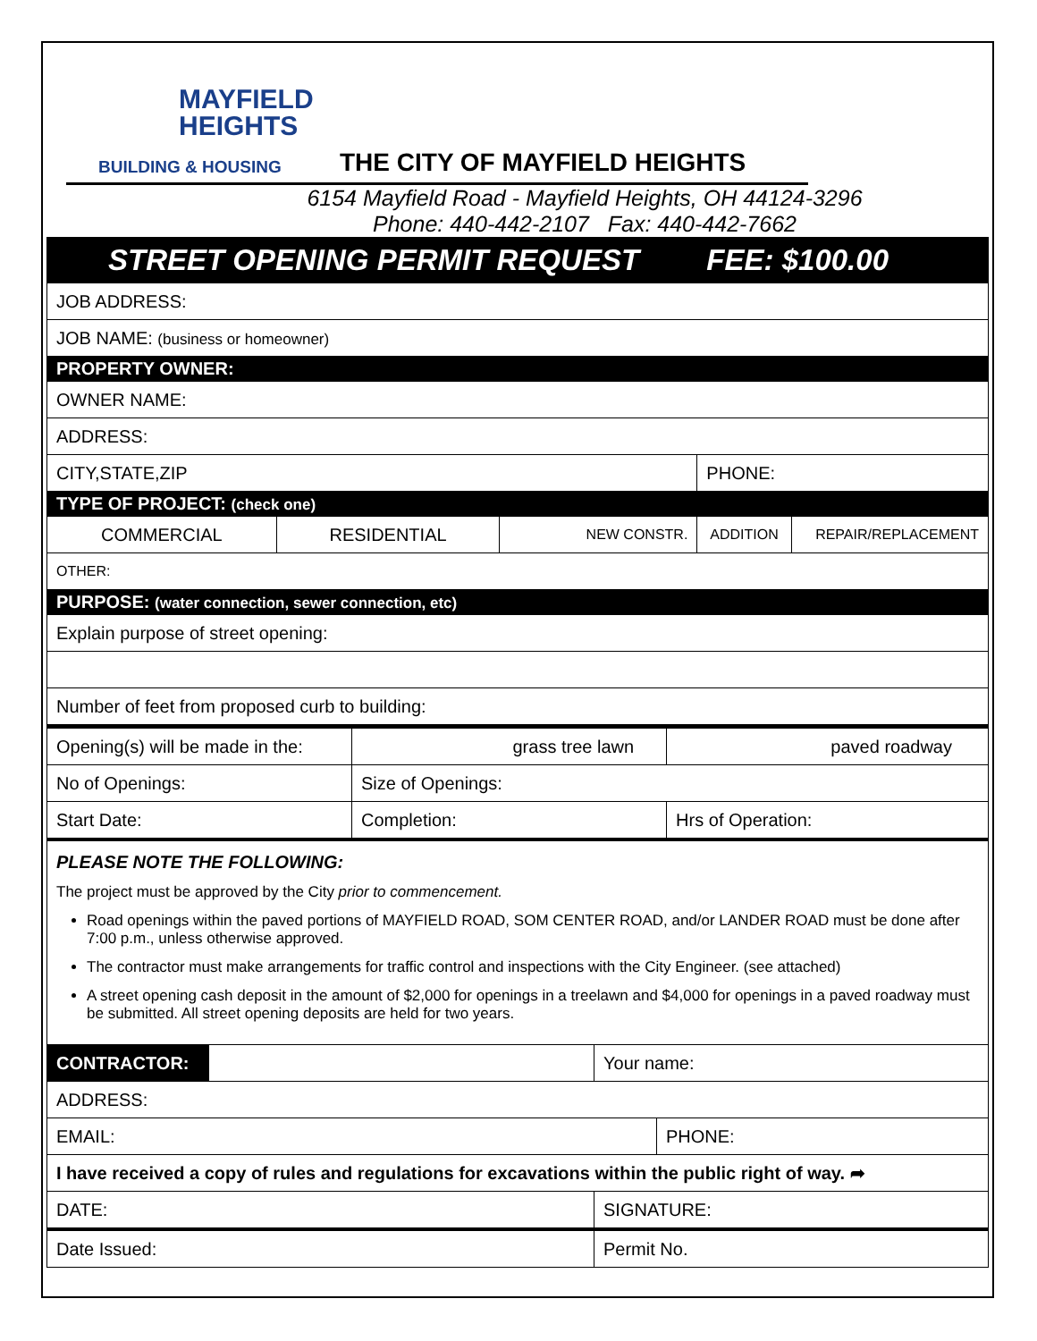MAYFIELD
HEIGHTS
BUILDING & HOUSING
THE CITY OF MAYFIELD HEIGHTS
6154 Mayfield Road - Mayfield Heights, OH 44124-3296
Phone: 440-442-2107 Fax: 440-442-7662
| STREET OPENING PERMIT REQUEST | | | FEE: $100.00 | |
| JOB ADDRESS: | | | | |
| JOB NAME: (business or homeowner) | | | | |
| PROPERTY OWNER: | | | | |
| OWNER NAME: | | | | |
| ADDRESS: | | | | |
| CITY,STATE,ZIP | | | PHONE: | |
| TYPE OF PROJECT: (check one) | | | | |
| COMMERCIAL | RESIDENTIAL | NEW CONSTR. | ADDITION | REPAIR/REPLACEMENT |
| OTHER: | | | | |
| PURPOSE: (water connection, sewer connection, etc) | | | | |
| Explain purpose of street opening: | | | | |
| Number of feet from proposed curb to building: | | | | |
| Opening(s) will be made in the: | grass tree lawn | | paved roadway |
| No of Openings: | Size of Openings: | | |
| Start Date: | Completion: | Hrs of Operation: | |
PLEASE NOTE THE FOLLOWING:
The project must be approved by the City prior to commencement.
Road openings within the paved portions of MAYFIELD ROAD, SOM CENTER ROAD, and/or LANDER ROAD must be done after 7:00 p.m., unless otherwise approved.
The contractor must make arrangements for traffic control and inspections with the City Engineer. (see attached)
A street opening cash deposit in the amount of $2,000 for openings in a treelawn and $4,000 for openings in a paved roadway must be submitted. All street opening deposits are held for two years.
| CONTRACTOR: | | Your name: | |
| ADDRESS: | | | |
| EMAIL: | | | PHONE: |
| I have received a copy of rules and regulations for excavations within the public right of way. ➦ | | | |
| DATE: | | SIGNATURE: | |
| Date Issued: | | Permit No. | |